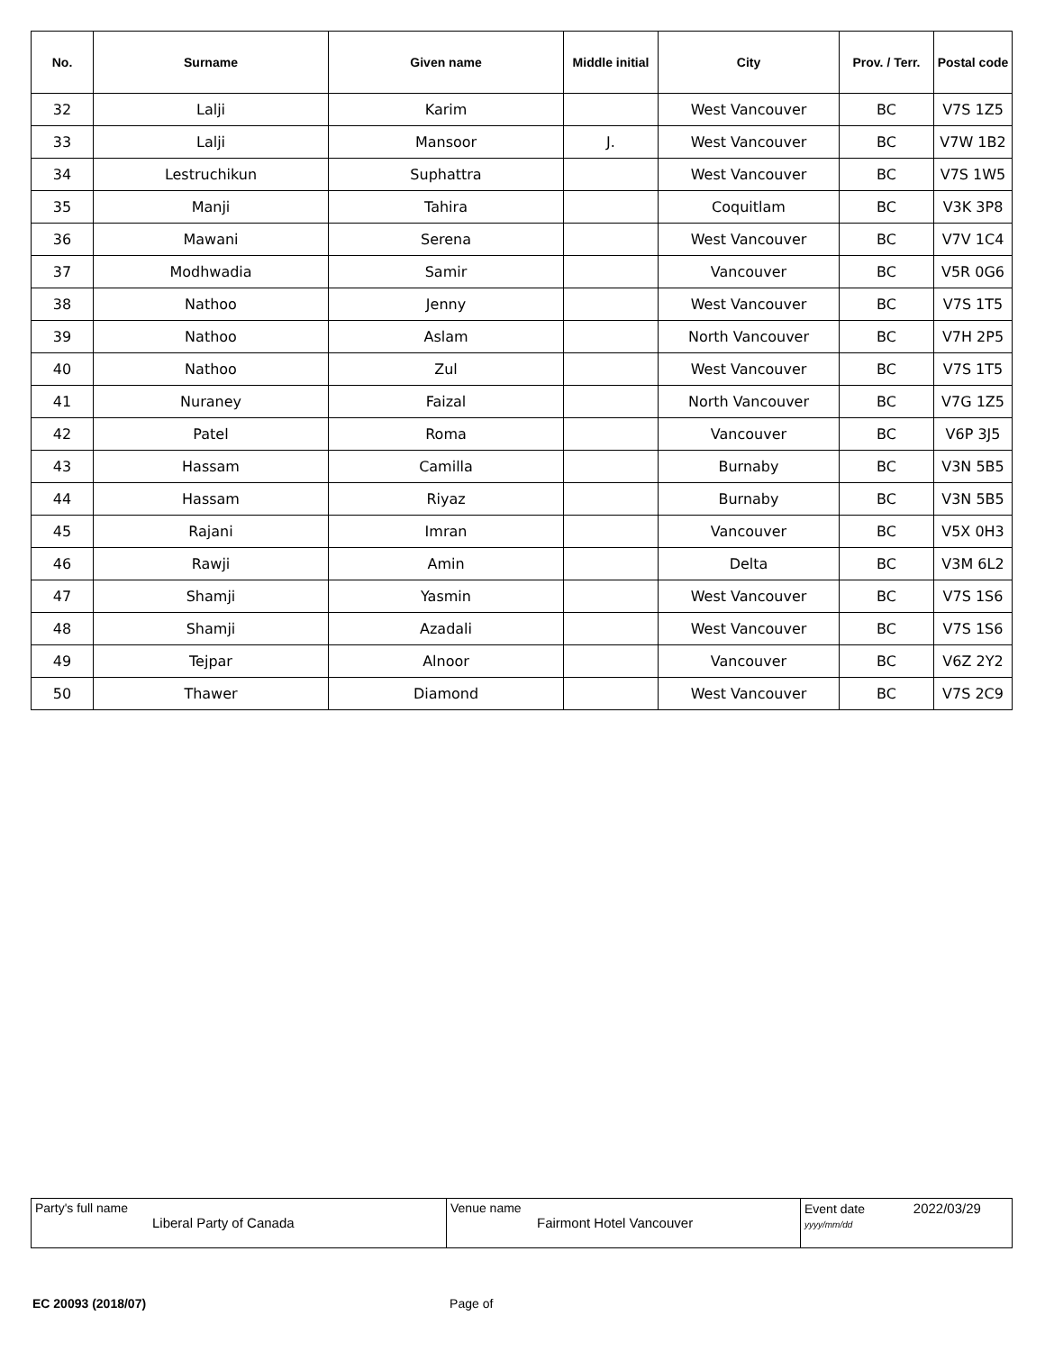| No. | Surname | Given name | Middle initial | City | Prov. / Terr. | Postal code |
| --- | --- | --- | --- | --- | --- | --- |
| 32 | Lalji | Karim | | West Vancouver | BC | V7S 1Z5 |
| 33 | Lalji | Mansoor | J. | West Vancouver | BC | V7W 1B2 |
| 34 | Lestruchikun | Suphattra | | West Vancouver | BC | V7S 1W5 |
| 35 | Manji | Tahira | | Coquitlam | BC | V3K 3P8 |
| 36 | Mawani | Serena | | West Vancouver | BC | V7V 1C4 |
| 37 | Modhwadia | Samir | | Vancouver | BC | V5R 0G6 |
| 38 | Nathoo | Jenny | | West Vancouver | BC | V7S 1T5 |
| 39 | Nathoo | Aslam | | North Vancouver | BC | V7H 2P5 |
| 40 | Nathoo | Zul | | West Vancouver | BC | V7S 1T5 |
| 41 | Nuraney | Faizal | | North Vancouver | BC | V7G 1Z5 |
| 42 | Patel | Roma | | Vancouver | BC | V6P 3J5 |
| 43 | Hassam | Camilla | | Burnaby | BC | V3N 5B5 |
| 44 | Hassam | Riyaz | | Burnaby | BC | V3N 5B5 |
| 45 | Rajani | Imran | | Vancouver | BC | V5X 0H3 |
| 46 | Rawji | Amin | | Delta | BC | V3M 6L2 |
| 47 | Shamji | Yasmin | | West Vancouver | BC | V7S 1S6 |
| 48 | Shamji | Azadali | | West Vancouver | BC | V7S 1S6 |
| 49 | Tejpar | Alnoor | | Vancouver | BC | V6Z 2Y2 |
| 50 | Thawer | Diamond | | West Vancouver | BC | V7S 2C9 |
| Party's full name Liberal Party of Canada | Venue name Fairmont Hotel Vancouver | Event date 2022/03/29 yyyy/mm/dd |
EC 20093 (2018/07) Page of